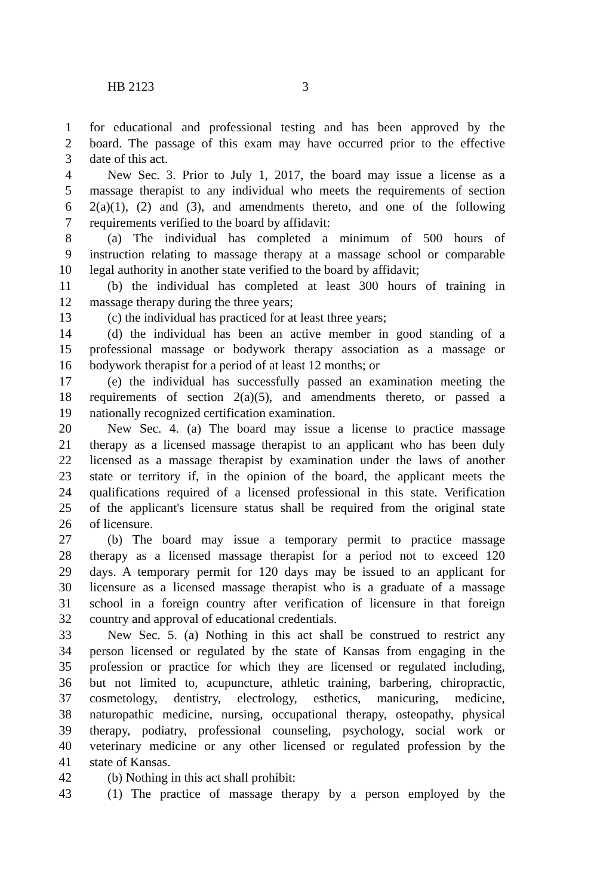HB 2123 3
1 for educational and professional testing and has been approved by the
2 board. The passage of this exam may have occurred prior to the effective
3 date of this act.
4 New Sec. 3. Prior to July 1, 2017, the board may issue a license as a
5 massage therapist to any individual who meets the requirements of section
6 2(a)(1), (2) and (3), and amendments thereto, and one of the following
7 requirements verified to the board by affidavit:
8 (a) The individual has completed a minimum of 500 hours of
9 instruction relating to massage therapy at a massage school or comparable
10 legal authority in another state verified to the board by affidavit;
11 (b) the individual has completed at least 300 hours of training in
12 massage therapy during the three years;
13 (c) the individual has practiced for at least three years;
14 (d) the individual has been an active member in good standing of a
15 professional massage or bodywork therapy association as a massage or
16 bodywork therapist for a period of at least 12 months; or
17 (e) the individual has successfully passed an examination meeting the
18 requirements of section 2(a)(5), and amendments thereto, or passed a
19 nationally recognized certification examination.
20 New Sec. 4. (a) The board may issue a license to practice massage
21 therapy as a licensed massage therapist to an applicant who has been duly
22 licensed as a massage therapist by examination under the laws of another
23 state or territory if, in the opinion of the board, the applicant meets the
24 qualifications required of a licensed professional in this state. Verification
25 of the applicant's licensure status shall be required from the original state
26 of licensure.
27 (b) The board may issue a temporary permit to practice massage
28 therapy as a licensed massage therapist for a period not to exceed 120
29 days. A temporary permit for 120 days may be issued to an applicant for
30 licensure as a licensed massage therapist who is a graduate of a massage
31 school in a foreign country after verification of licensure in that foreign
32 country and approval of educational credentials.
33 New Sec. 5. (a) Nothing in this act shall be construed to restrict any
34 person licensed or regulated by the state of Kansas from engaging in the
35 profession or practice for which they are licensed or regulated including,
36 but not limited to, acupuncture, athletic training, barbering, chiropractic,
37 cosmetology, dentistry, electrology, esthetics, manicuring, medicine,
38 naturopathic medicine, nursing, occupational therapy, osteopathy, physical
39 therapy, podiatry, professional counseling, psychology, social work or
40 veterinary medicine or any other licensed or regulated profession by the
41 state of Kansas.
42 (b) Nothing in this act shall prohibit:
43 (1) The practice of massage therapy by a person employed by the